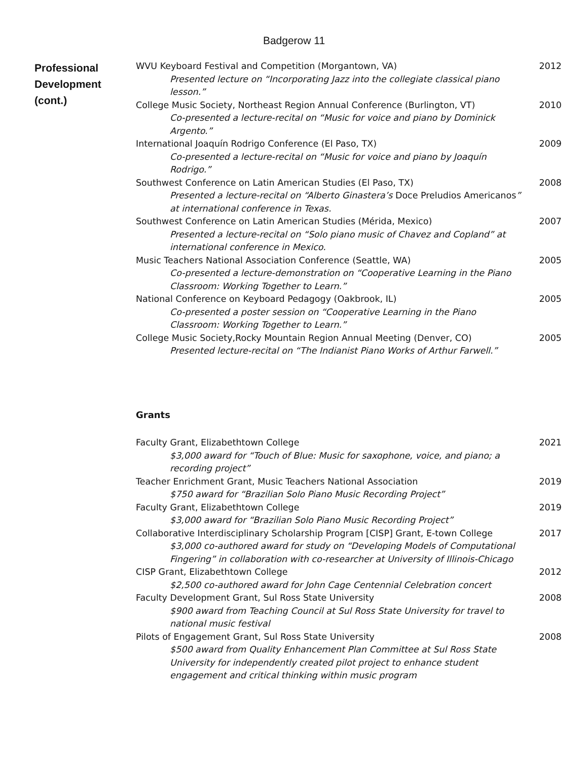Badgerow 11
Professional
Development
(cont.)
WVU Keyboard Festival and Competition (Morgantown, VA) 2012
Presented lecture on “Incorporating Jazz into the collegiate classical piano lesson.”
College Music Society, Northeast Region Annual Conference (Burlington, VT) 2010
Co-presented a lecture-recital on “Music for voice and piano by Dominick Argento.”
International Joaquín Rodrigo Conference (El Paso, TX) 2009
Co-presented a lecture-recital on “Music for voice and piano by Joaquín Rodrigo.”
Southwest Conference on Latin American Studies (El Paso, TX) 2008
Presented a lecture-recital on “Alberto Ginastera’s Doce Preludios Americanos” at international conference in Texas.
Southwest Conference on Latin American Studies (Mérida, Mexico) 2007
Presented a lecture-recital on “Solo piano music of Chavez and Copland” at international conference in Mexico.
Music Teachers National Association Conference (Seattle, WA) 2005
Co-presented a lecture-demonstration on “Cooperative Learning in the Piano Classroom: Working Together to Learn.”
National Conference on Keyboard Pedagogy (Oakbrook, IL) 2005
Co-presented a poster session on “Cooperative Learning in the Piano Classroom: Working Together to Learn.”
College Music Society,Rocky Mountain Region Annual Meeting (Denver, CO) 2005
Presented lecture-recital on “The Indianist Piano Works of Arthur Farwell.”
Grants
Faculty Grant, Elizabethtown College 2021
$3,000 award for “Touch of Blue: Music for saxophone, voice, and piano; a recording project”
Teacher Enrichment Grant, Music Teachers National Association 2019
$750 award for “Brazilian Solo Piano Music Recording Project”
Faculty Grant, Elizabethtown College 2019
$3,000 award for “Brazilian Solo Piano Music Recording Project”
Collaborative Interdisciplinary Scholarship Program [CISP] Grant, E-town College 2017
$3,000 co-authored award for study on “Developing Models of Computational Fingering” in collaboration with co-researcher at University of Illinois-Chicago
CISP Grant, Elizabethtown College 2012
$2,500 co-authored award for John Cage Centennial Celebration concert
Faculty Development Grant, Sul Ross State University 2008
$900 award from Teaching Council at Sul Ross State University for travel to national music festival
Pilots of Engagement Grant, Sul Ross State University 2008
$500 award from Quality Enhancement Plan Committee at Sul Ross State University for independently created pilot project to enhance student engagement and critical thinking within music program